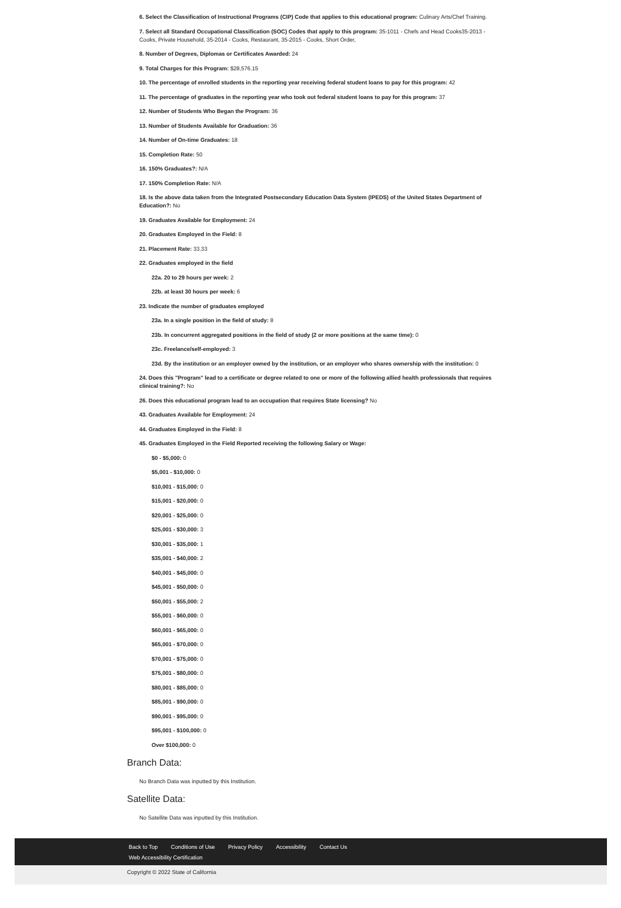6. Select the Classification of Instructional Programs (CIP) Code that applies to this educational program: Culinary Arts/Chef Training.
7. Select all Standard Occupational Classification (SOC) Codes that apply to this program: 35-1011 - Chefs and Head Cooks35-2013 - Cooks, Private Household, 35-2014 - Cooks, Restaurant, 35-2015 - Cooks, Short Order,
8. Number of Degrees, Diplomas or Certificates Awarded: 24
9. Total Charges for this Program: $28,576.15
10. The percentage of enrolled students in the reporting year receiving federal student loans to pay for this program: 42
11. The percentage of graduates in the reporting year who took out federal student loans to pay for this program: 37
12. Number of Students Who Began the Program: 36
13. Number of Students Available for Graduation: 36
14. Number of On-time Graduates: 18
15. Completion Rate: 50
16. 150% Graduates?: N/A
17. 150% Completion Rate: N/A
18. Is the above data taken from the Integrated Postsecondary Education Data System (IPEDS) of the United States Department of Education?: No
19. Graduates Available for Employment: 24
20. Graduates Employed in the Field: 8
21. Placement Rate: 33.33
22. Graduates employed in the field
22a. 20 to 29 hours per week: 2
22b. at least 30 hours per week: 6
23. Indicate the number of graduates employed
23a. In a single position in the field of study: 8
23b. In concurrent aggregated positions in the field of study (2 or more positions at the same time): 0
23c. Freelance/self-employed: 3
23d. By the institution or an employer owned by the institution, or an employer who shares ownership with the institution: 0
24. Does this "Program" lead to a certificate or degree related to one or more of the following allied health professionals that requires clinical training?: No
26. Does this educational program lead to an occupation that requires State licensing? No
43. Graduates Available for Employment: 24
44. Graduates Employed in the Field: 8
45. Graduates Employed in the Field Reported receiving the following Salary or Wage:
$0 - $5,000: 0
$5,001 - $10,000: 0
$10,001 - $15,000: 0
$15,001 - $20,000: 0
$20,001 - $25,000: 0
$25,001 - $30,000: 3
$30,001 - $35,000: 1
$35,001 - $40,000: 2
$40,001 - $45,000: 0
$45,001 - $50,000: 0
$50,001 - $55,000: 2
$55,001 - $60,000: 0
$60,001 - $65,000: 0
$65,001 - $70,000: 0
$70,001 - $75,000: 0
$75,001 - $80,000: 0
$80,001 - $85,000: 0
$85,001 - $90,000: 0
$90,001 - $95,000: 0
$95,001 - $100,000: 0
Over $100,000: 0
Branch Data:
No Branch Data was inputted by this Institution.
Satellite Data:
No Satellite Data was inputted by this Institution.
Back to Top Conditions of Use Privacy Policy Accessibility Contact Us
Web Accessibility Certification
Copyright © 2022 State of California